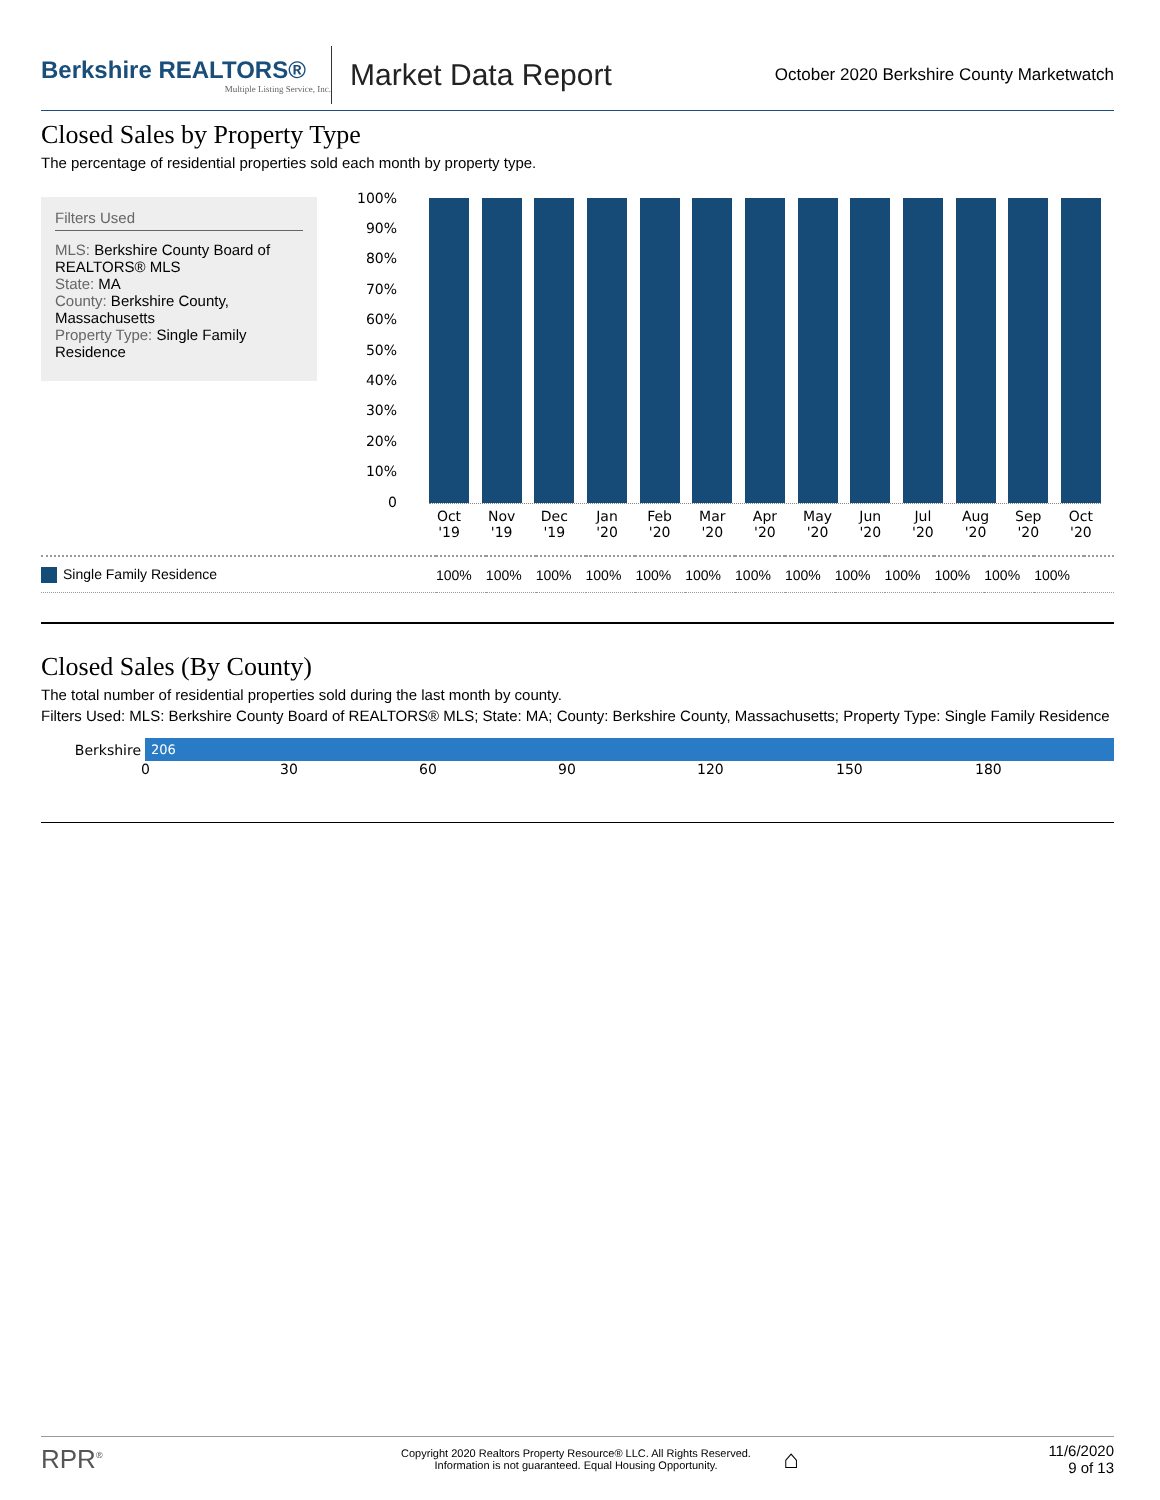Berkshire REALTORS®
Multiple Listing Service, Inc.
Market Data Report
October 2020 Berkshire County Marketwatch
Closed Sales by Property Type
The percentage of residential properties sold each month by property type.
Filters Used
MLS: Berkshire County Board of REALTORS® MLS
State: MA
County: Berkshire County, Massachusetts
Property Type: Single Family Residence
100%
90%
80%
70%
60%
50%
40%
30%
20%
10%
0
Oct '19 Nov '19 Dec '19 Jan '20 Feb '20 Mar '20 Apr '20 May '20 Jun '20 Jul '20 Aug '20 Sep '20 Oct '20
| Single Family Residence | 100% | 100% | 100% | 100% | 100% | 100% | 100% | 100% | 100% | 100% | 100% | 100% | 100% | |
Closed Sales (By County)
The total number of residential properties sold during the last month by county.
Filters Used: MLS: Berkshire County Board of REALTORS® MLS; State: MA; County: Berkshire County, Massachusetts; Property Type: Single Family Residence
Berkshire 206
0 30 60 90 120 150 180
RPR<sup>®</sup>
Copyright 2020 Realtors Property Resource® LLC. All Rights Reserved.
Information is not guaranteed. Equal Housing Opportunity.
⌂
11/6/2020
9 of 13